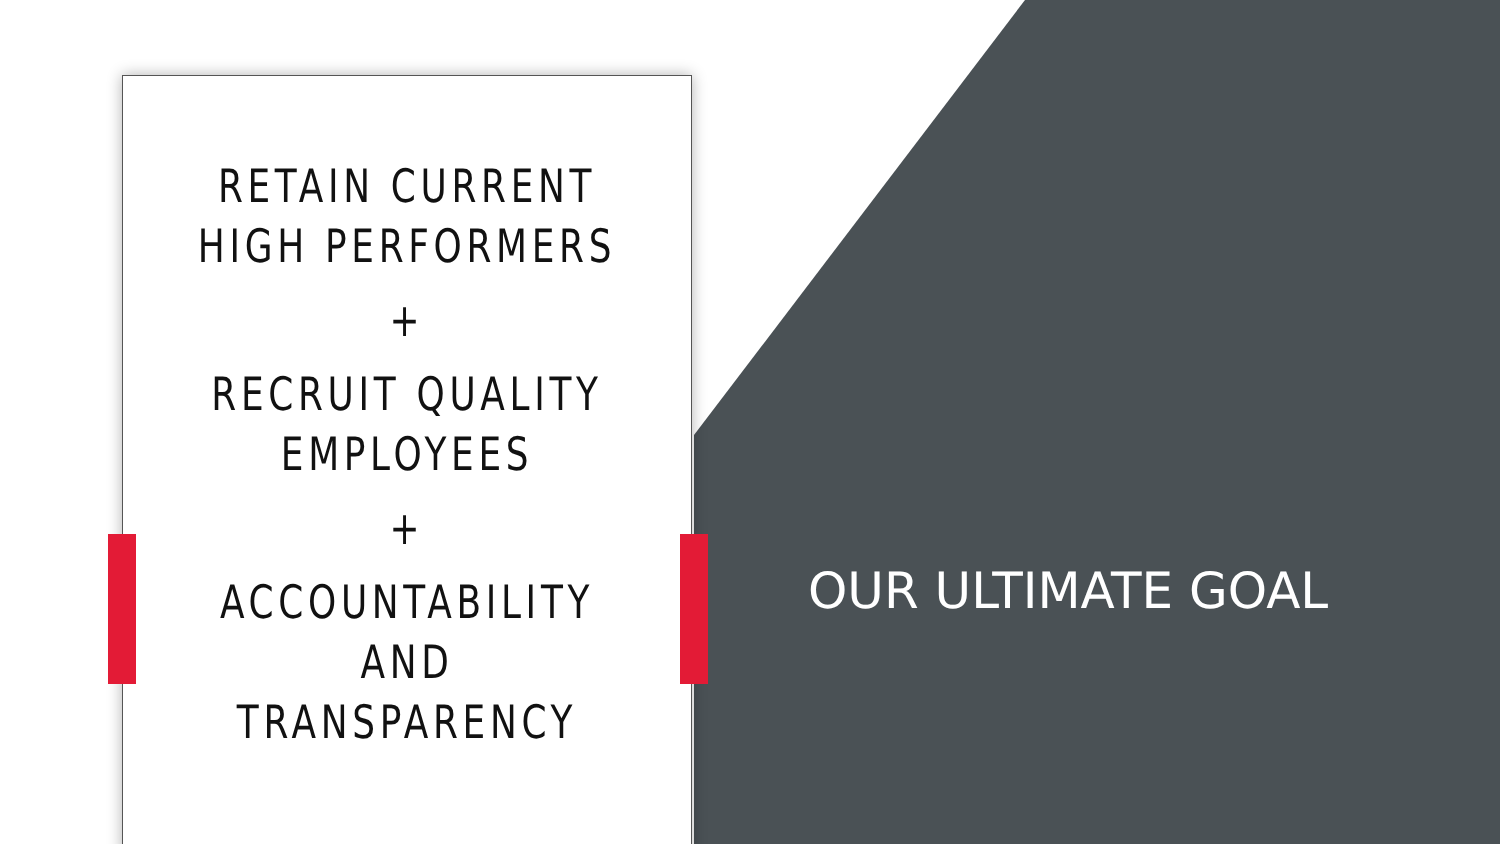RETAIN CURRENT HIGH PERFORMERS
+
RECRUIT QUALITY EMPLOYEES
+
ACCOUNTABILITY AND TRANSPARENCY
OUR ULTIMATE GOAL